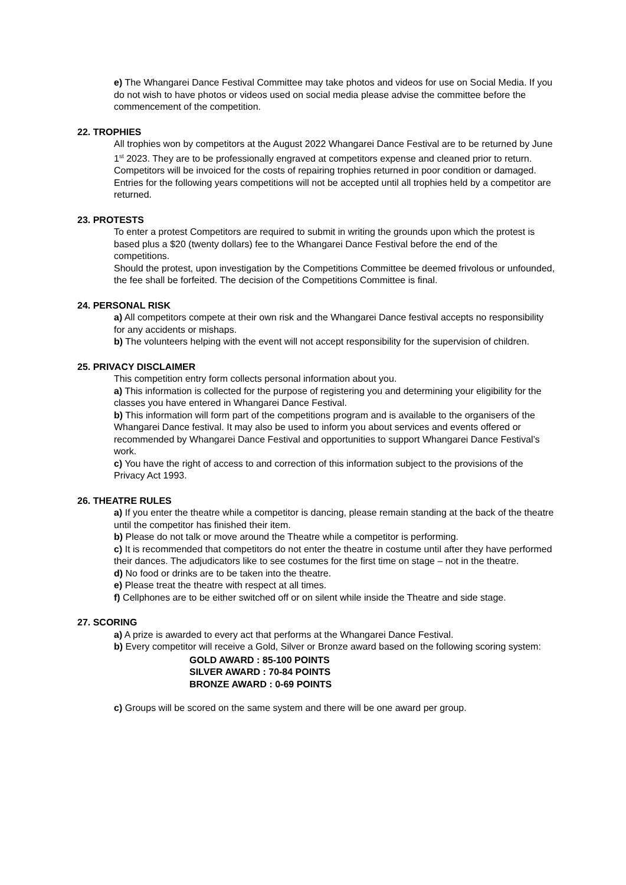e) The Whangarei Dance Festival Committee may take photos and videos for use on Social Media. If you do not wish to have photos or videos used on social media please advise the committee before the commencement of the competition.
22. TROPHIES
All trophies won by competitors at the August 2022 Whangarei Dance Festival are to be returned by June 1<sup>st</sup> 2023. They are to be professionally engraved at competitors expense and cleaned prior to return. Competitors will be invoiced for the costs of repairing trophies returned in poor condition or damaged.
Entries for the following years competitions will not be accepted until all trophies held by a competitor are returned.
23. PROTESTS
To enter a protest Competitors are required to submit in writing the grounds upon which the protest is based plus a $20 (twenty dollars) fee to the Whangarei Dance Festival before the end of the competitions.
Should the protest, upon investigation by the Competitions Committee be deemed frivolous or unfounded, the fee shall be forfeited. The decision of the Competitions Committee is final.
24. PERSONAL RISK
a) All competitors compete at their own risk and the Whangarei Dance festival accepts no responsibility for any accidents or mishaps.
b) The volunteers helping with the event will not accept responsibility for the supervision of children.
25. PRIVACY DISCLAIMER
This competition entry form collects personal information about you.
a) This information is collected for the purpose of registering you and determining your eligibility for the classes you have entered in Whangarei Dance Festival.
b) This information will form part of the competitions program and is available to the organisers of the Whangarei Dance festival. It may also be used to inform you about services and events offered or recommended by Whangarei Dance Festival and opportunities to support Whangarei Dance Festival’s work.
c) You have the right of access to and correction of this information subject to the provisions of the Privacy Act 1993.
26. THEATRE RULES
a) If you enter the theatre while a competitor is dancing, please remain standing at the back of the theatre until the competitor has finished their item.
b) Please do not talk or move around the Theatre while a competitor is performing.
c) It is recommended that competitors do not enter the theatre in costume until after they have performed their dances. The adjudicators like to see costumes for the first time on stage – not in the theatre.
d) No food or drinks are to be taken into the theatre.
e) Please treat the theatre with respect at all times.
f) Cellphones are to be either switched off or on silent while inside the Theatre and side stage.
27. SCORING
a) A prize is awarded to every act that performs at the Whangarei Dance Festival.
b) Every competitor will receive a Gold, Silver or Bronze award based on the following scoring system:
GOLD AWARD : 85-100 POINTS
SILVER AWARD : 70-84 POINTS
BRONZE AWARD : 0-69 POINTS
c) Groups will be scored on the same system and there will be one award per group.